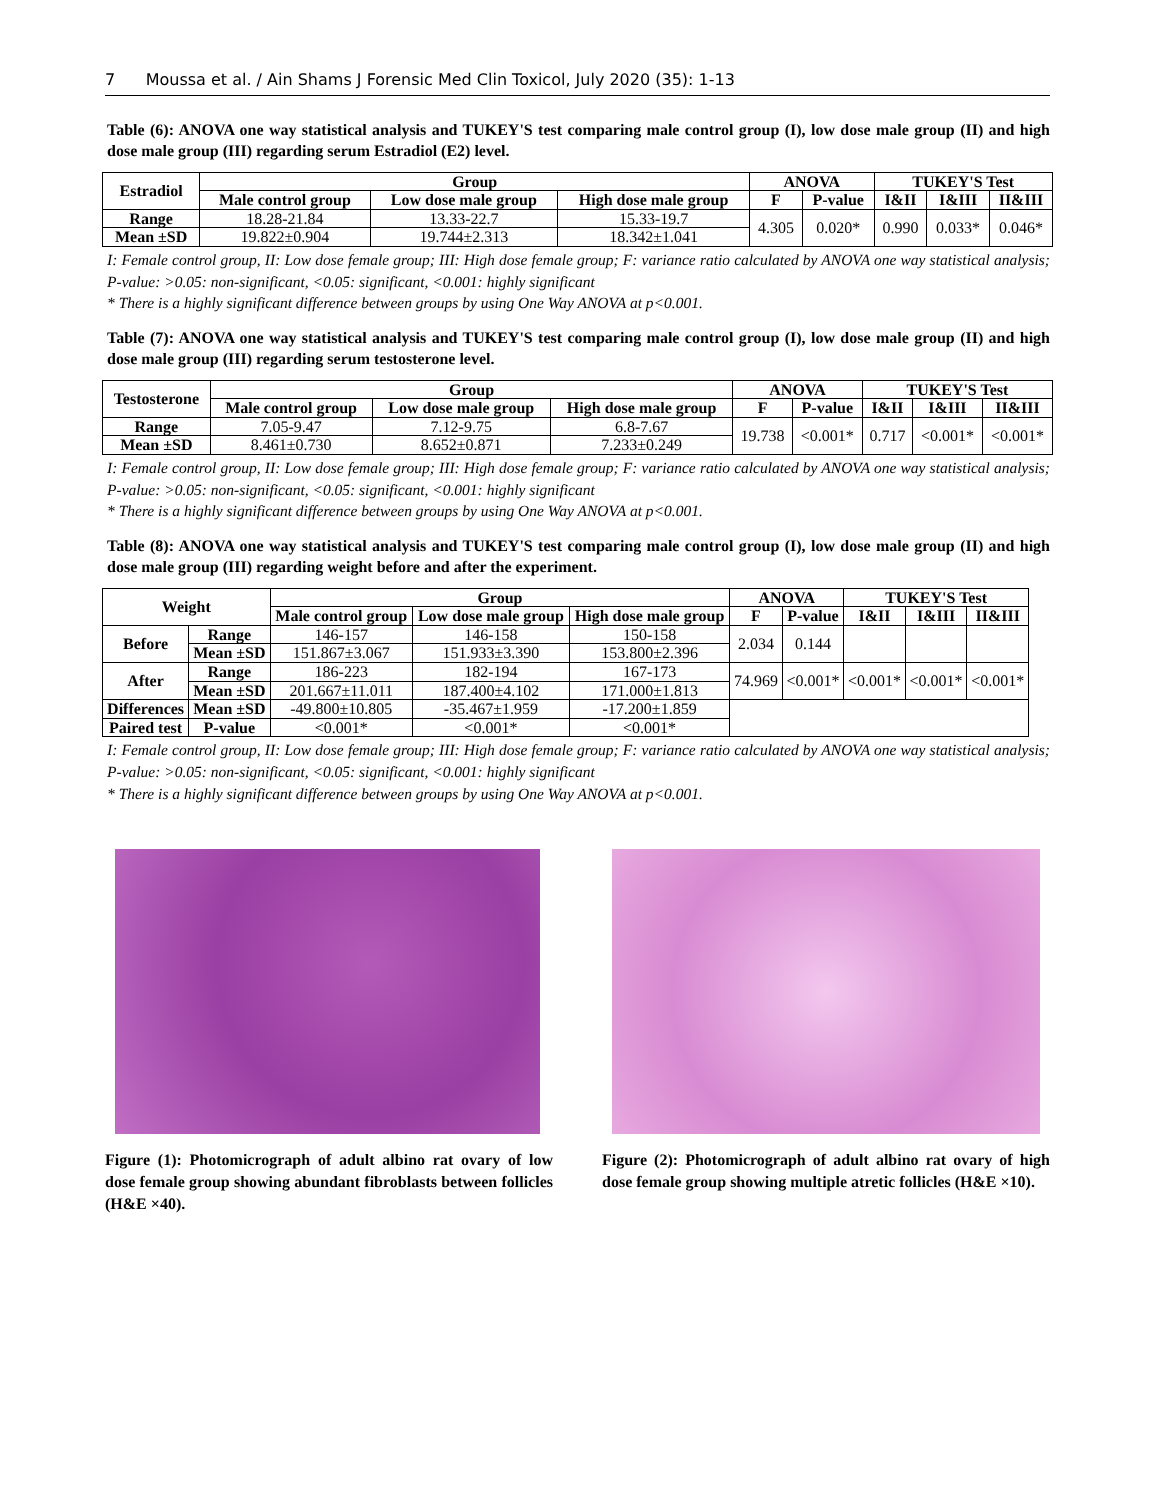7 Moussa et al. / Ain Shams J Forensic Med Clin Toxicol, July 2020 (35): 1-13
Table (6): ANOVA one way statistical analysis and TUKEY'S test comparing male control group (I), low dose male group (II) and high dose male group (III) regarding serum Estradiol (E2) level.
| Estradiol | Group | | | ANOVA | | TUKEY'S Test | | |
| --- | --- | --- | --- | --- | --- | --- | --- | --- |
| | Male control group | Low dose male group | High dose male group | F | P-value | I&II | I&III | II&III |
| Range | 18.28-21.84 | 13.33-22.7 | 15.33-19.7 | 4.305 | 0.020* | 0.990 | 0.033* | 0.046* |
| Mean ±SD | 19.822±0.904 | 19.744±2.313 | 18.342±1.041 | | | | | |
I: Female control group, II: Low dose female group; III: High dose female group; F: variance ratio calculated by ANOVA one way statistical analysis; P-value: >0.05: non-significant, <0.05: significant, <0.001: highly significant
* There is a highly significant difference between groups by using One Way ANOVA at p<0.001.
Table (7): ANOVA one way statistical analysis and TUKEY'S test comparing male control group (I), low dose male group (II) and high dose male group (III) regarding serum testosterone level.
| Testosterone | Group | | | ANOVA | | TUKEY'S Test | | |
| --- | --- | --- | --- | --- | --- | --- | --- | --- |
| | Male control group | Low dose male group | High dose male group | F | P-value | I&II | I&III | II&III |
| Range | 7.05-9.47 | 7.12-9.75 | 6.8-7.67 | 19.738 | <0.001* | 0.717 | <0.001* | <0.001* |
| Mean ±SD | 8.461±0.730 | 8.652±0.871 | 7.233±0.249 | | | | | |
I: Female control group, II: Low dose female group; III: High dose female group; F: variance ratio calculated by ANOVA one way statistical analysis; P-value: >0.05: non-significant, <0.05: significant, <0.001: highly significant
* There is a highly significant difference between groups by using One Way ANOVA at p<0.001.
Table (8): ANOVA one way statistical analysis and TUKEY'S test comparing male control group (I), low dose male group (II) and high dose male group (III) regarding weight before and after the experiment.
| Weight | | Group | | | ANOVA | | TUKEY'S Test | | |
| --- | --- | --- | --- | --- | --- | --- | --- | --- | --- |
| | | Male control group | Low dose male group | High dose male group | F | P-value | I&II | I&III | II&III |
| Before | Range | 146-157 | 146-158 | 150-158 | 2.034 | 0.144 | | | |
| | Mean ±SD | 151.867±3.067 | 151.933±3.390 | 153.800±2.396 | | | | | |
| After | Range | 186-223 | 182-194 | 167-173 | 74.969 | <0.001* | <0.001* | <0.001* | <0.001* |
| | Mean ±SD | 201.667±11.011 | 187.400±4.102 | 171.000±1.813 | | | | | |
| Differences | Mean ±SD | -49.800±10.805 | -35.467±1.959 | -17.200±1.859 | | | | | |
| Paired test | P-value | <0.001* | <0.001* | <0.001* | | | | | |
I: Female control group, II: Low dose female group; III: High dose female group; F: variance ratio calculated by ANOVA one way statistical analysis; P-value: >0.05: non-significant, <0.05: significant, <0.001: highly significant
* There is a highly significant difference between groups by using One Way ANOVA at p<0.001.
Figure (1): Photomicrograph of adult albino rat ovary of low dose female group showing abundant fibroblasts between follicles (H&E ×40).
Figure (2): Photomicrograph of adult albino rat ovary of high dose female group showing multiple atretic follicles (H&E ×10).